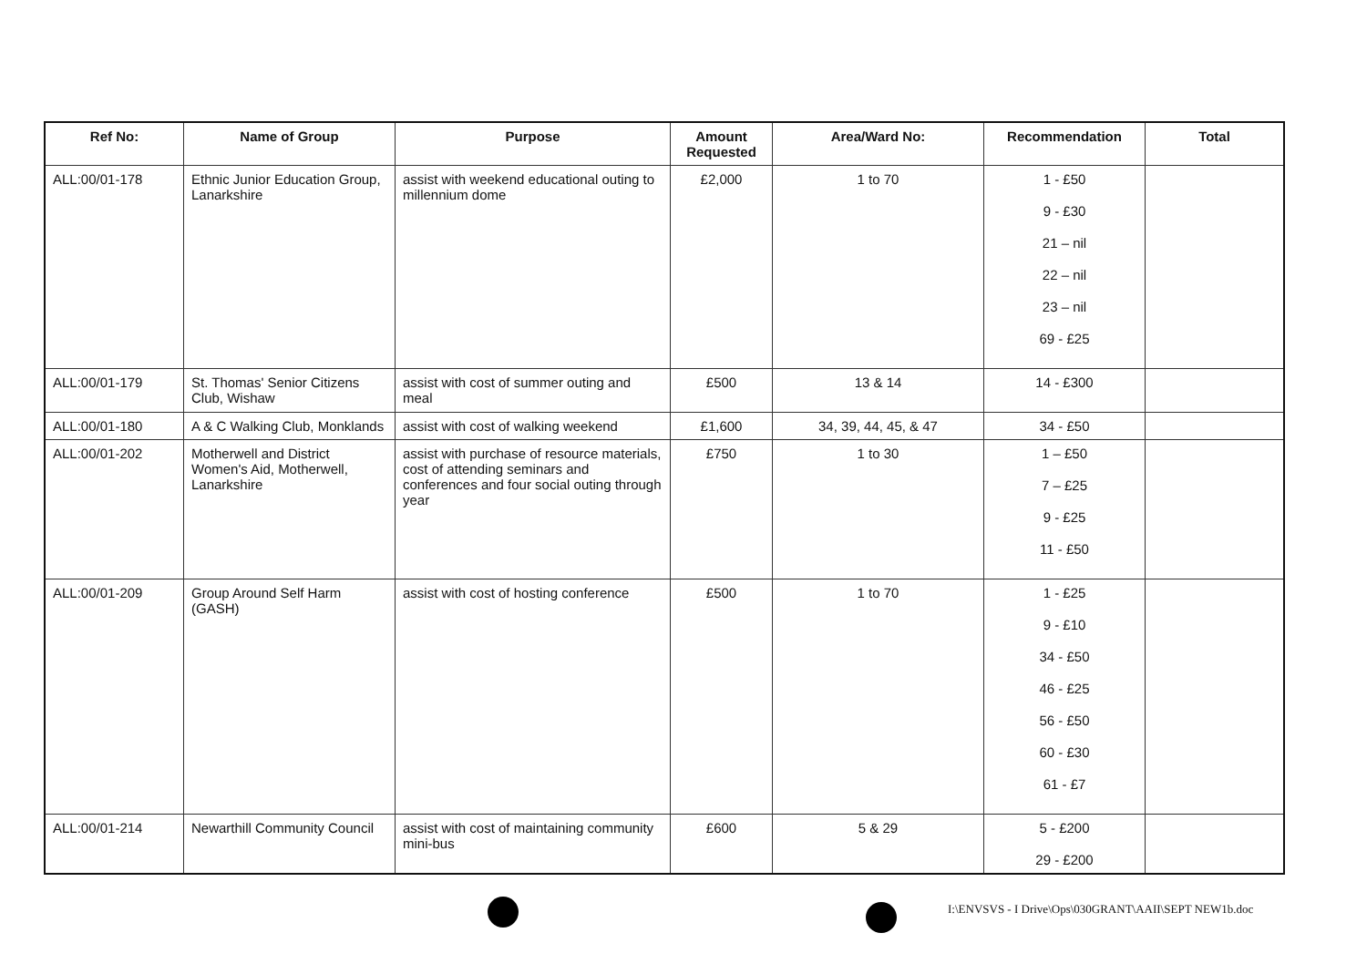| Ref No: | Name of Group | Purpose | Amount Requested | Area/Ward No: | Recommendation | Total |
| --- | --- | --- | --- | --- | --- | --- |
| ALL:00/01-178 | Ethnic Junior Education Group, Lanarkshire | assist with weekend educational outing to millennium dome | £2,000 | 1 to 70 | 1 - £50 9 - £30 21 – nil 22 – nil 23 – nil 69 - £25 | |
| ALL:00/01-179 | St. Thomas' Senior Citizens Club, Wishaw | assist with cost of summer outing and meal | £500 | 13 & 14 | 14 - £300 | |
| ALL:00/01-180 | A & C Walking Club, Monklands | assist with cost of walking weekend | £1,600 | 34, 39, 44, 45, & 47 | 34 - £50 | |
| ALL:00/01-202 | Motherwell and District Women's Aid, Motherwell, Lanarkshire | assist with purchase of resource materials, cost of attending seminars and conferences and four social outing through year | £750 | 1 to 30 | 1 – £50 7 – £25 9 - £25 11 - £50 | |
| ALL:00/01-209 | Group Around Self Harm (GASH) | assist with cost of hosting conference | £500 | 1 to 70 | 1 - £25 9 - £10 34 - £50 46 - £25 56 - £50 60 - £30 61 - £7 | |
| ALL:00/01-214 | Newarthill Community Council | assist with cost of maintaining community mini-bus | £600 | 5 & 29 | 5 - £200 29 - £200 | |
I:\ENVSVS - I Drive\Ops\030GRANT\AAII\SEPT NEW1b.doc